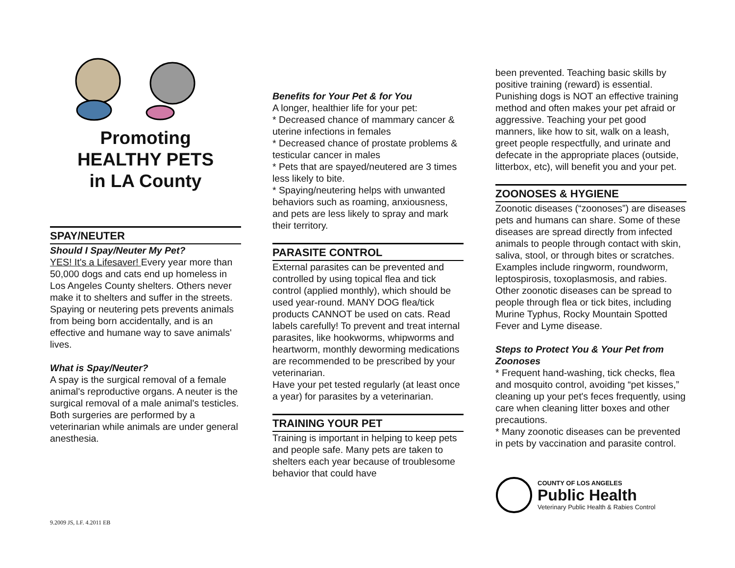Promoting
HEALTHY PETS
in LA County
SPAY/NEUTER
Should I Spay/Neuter My Pet?
YES! It's a Lifesaver! Every year more than 50,000 dogs and cats end up homeless in Los Angeles County shelters. Others never make it to shelters and suffer in the streets. Spaying or neutering pets prevents animals from being born accidentally, and is an effective and humane way to save animals' lives.
What is Spay/Neuter?
A spay is the surgical removal of a female animal's reproductive organs. A neuter is the surgical removal of a male animal's testicles. Both surgeries are performed by a veterinarian while animals are under general anesthesia.
9.2009 JS, LF. 4.2011 EB
Benefits for Your Pet & for You
A longer, healthier life for your pet:
* Decreased chance of mammary cancer & uterine infections in females
* Decreased chance of prostate problems & testicular cancer in males
* Pets that are spayed/neutered are 3 times less likely to bite.
* Spaying/neutering helps with unwanted behaviors such as roaming, anxiousness, and pets are less likely to spray and mark their territory.
PARASITE CONTROL
External parasites can be prevented and controlled by using topical flea and tick control (applied monthly), which should be used year-round. MANY DOG flea/tick products CANNOT be used on cats. Read labels carefully! To prevent and treat internal parasites, like hookworms, whipworms and heartworm, monthly deworming medications are recommended to be prescribed by your veterinarian.
Have your pet tested regularly (at least once a year) for parasites by a veterinarian.
TRAINING YOUR PET
Training is important in helping to keep pets and people safe. Many pets are taken to shelters each year because of troublesome behavior that could have
been prevented. Teaching basic skills by positive training (reward) is essential. Punishing dogs is NOT an effective training method and often makes your pet afraid or aggressive. Teaching your pet good manners, like how to sit, walk on a leash, greet people respectfully, and urinate and defecate in the appropriate places (outside, litterbox, etc), will benefit you and your pet.
ZOONOSES & HYGIENE
Zoonotic diseases (“zoonoses”) are diseases pets and humans can share. Some of these diseases are spread directly from infected animals to people through contact with skin, saliva, stool, or through bites or scratches. Examples include ringworm, roundworm, leptospirosis, toxoplasmosis, and rabies. Other zoonotic diseases can be spread to people through flea or tick bites, including Murine Typhus, Rocky Mountain Spotted Fever and Lyme disease.
Steps to Protect You & Your Pet from Zoonoses
* Frequent hand-washing, tick checks, flea and mosquito control, avoiding “pet kisses,” cleaning up your pet's feces frequently, using care when cleaning litter boxes and other precautions.
* Many zoonotic diseases can be prevented in pets by vaccination and parasite control.
COUNTY OF LOS ANGELES
Public Health
Veterinary Public Health & Rabies Control